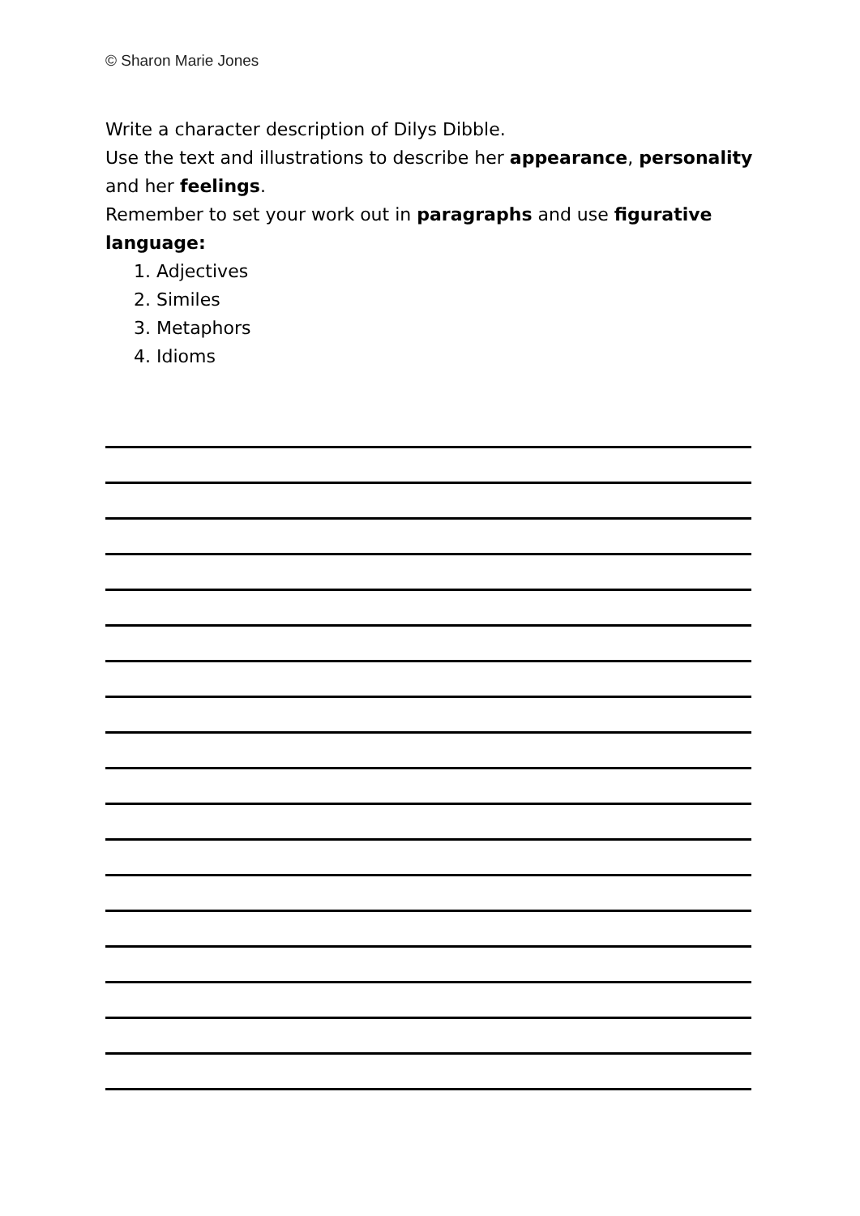© Sharon Marie Jones
Write a character description of Dilys Dibble.
Use the text and illustrations to describe her appearance, personality and her feelings.
Remember to set your work out in paragraphs and use figurative language:
1. Adjectives
2. Similes
3. Metaphors
4. Idioms